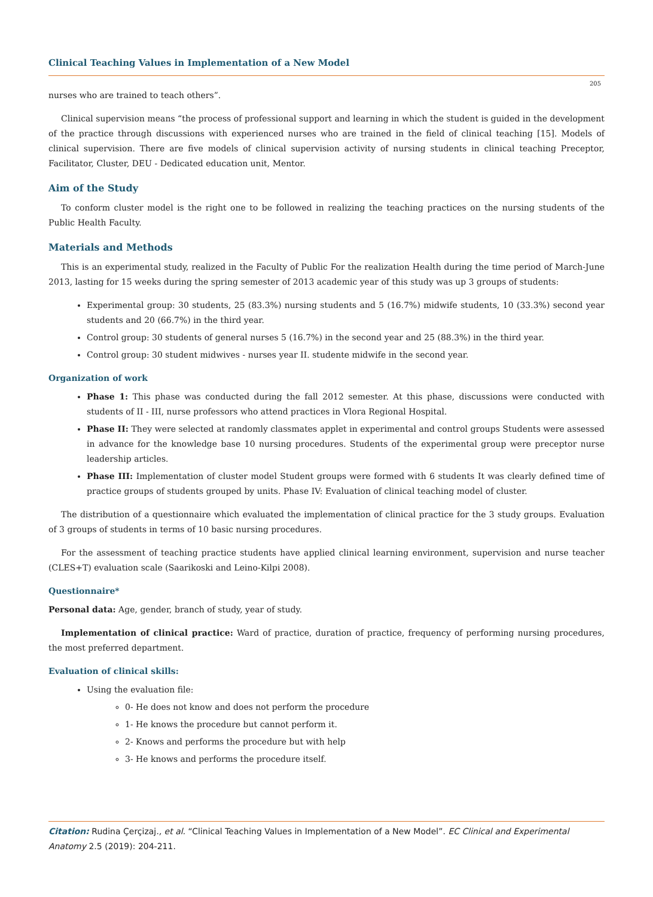Clinical Teaching Values in Implementation of a New Model
205
nurses who are trained to teach others”.
Clinical supervision means “the process of professional support and learning in which the student is guided in the development of the practice through discussions with experienced nurses who are trained in the field of clinical teaching [15]. Models of clinical supervision. There are five models of clinical supervision activity of nursing students in clinical teaching Preceptor, Facilitator, Cluster, DEU - Dedicated education unit, Mentor.
Aim of the Study
To conform cluster model is the right one to be followed in realizing the teaching practices on the nursing students of the Public Health Faculty.
Materials and Methods
This is an experimental study, realized in the Faculty of Public For the realization Health during the time period of March-June 2013, lasting for 15 weeks during the spring semester of 2013 academic year of this study was up 3 groups of students:
Experimental group: 30 students, 25 (83.3%) nursing students and 5 (16.7%) midwife students, 10 (33.3%) second year students and 20 (66.7%) in the third year.
Control group: 30 students of general nurses 5 (16.7%) in the second year and 25 (88.3%) in the third year.
Control group: 30 student midwives - nurses year II. studente midwife in the second year.
Organization of work
Phase 1: This phase was conducted during the fall 2012 semester. At this phase, discussions were conducted with students of II - III, nurse professors who attend practices in Vlora Regional Hospital.
Phase II: They were selected at randomly classmates applet in experimental and control groups Students were assessed in advance for the knowledge base 10 nursing procedures. Students of the experimental group were preceptor nurse leadership articles.
Phase III: Implementation of cluster model Student groups were formed with 6 students It was clearly defined time of practice groups of students grouped by units. Phase IV: Evaluation of clinical teaching model of cluster.
The distribution of a questionnaire which evaluated the implementation of clinical practice for the 3 study groups. Evaluation of 3 groups of students in terms of 10 basic nursing procedures.
For the assessment of teaching practice students have applied clinical learning environment, supervision and nurse teacher (CLES+T) evaluation scale (Saarikoski and Leino-Kilpi 2008).
Questionnaire*
Personal data: Age, gender, branch of study, year of study.
Implementation of clinical practice: Ward of practice, duration of practice, frequency of performing nursing procedures, the most preferred department.
Evaluation of clinical skills:
Using the evaluation file:
0- He does not know and does not perform the procedure
1- He knows the procedure but cannot perform it.
2- Knows and performs the procedure but with help
3- He knows and performs the procedure itself.
Citation: Rudina Çerçizaj., et al. “Clinical Teaching Values in Implementation of a New Model”. EC Clinical and Experimental Anatomy 2.5 (2019): 204-211.